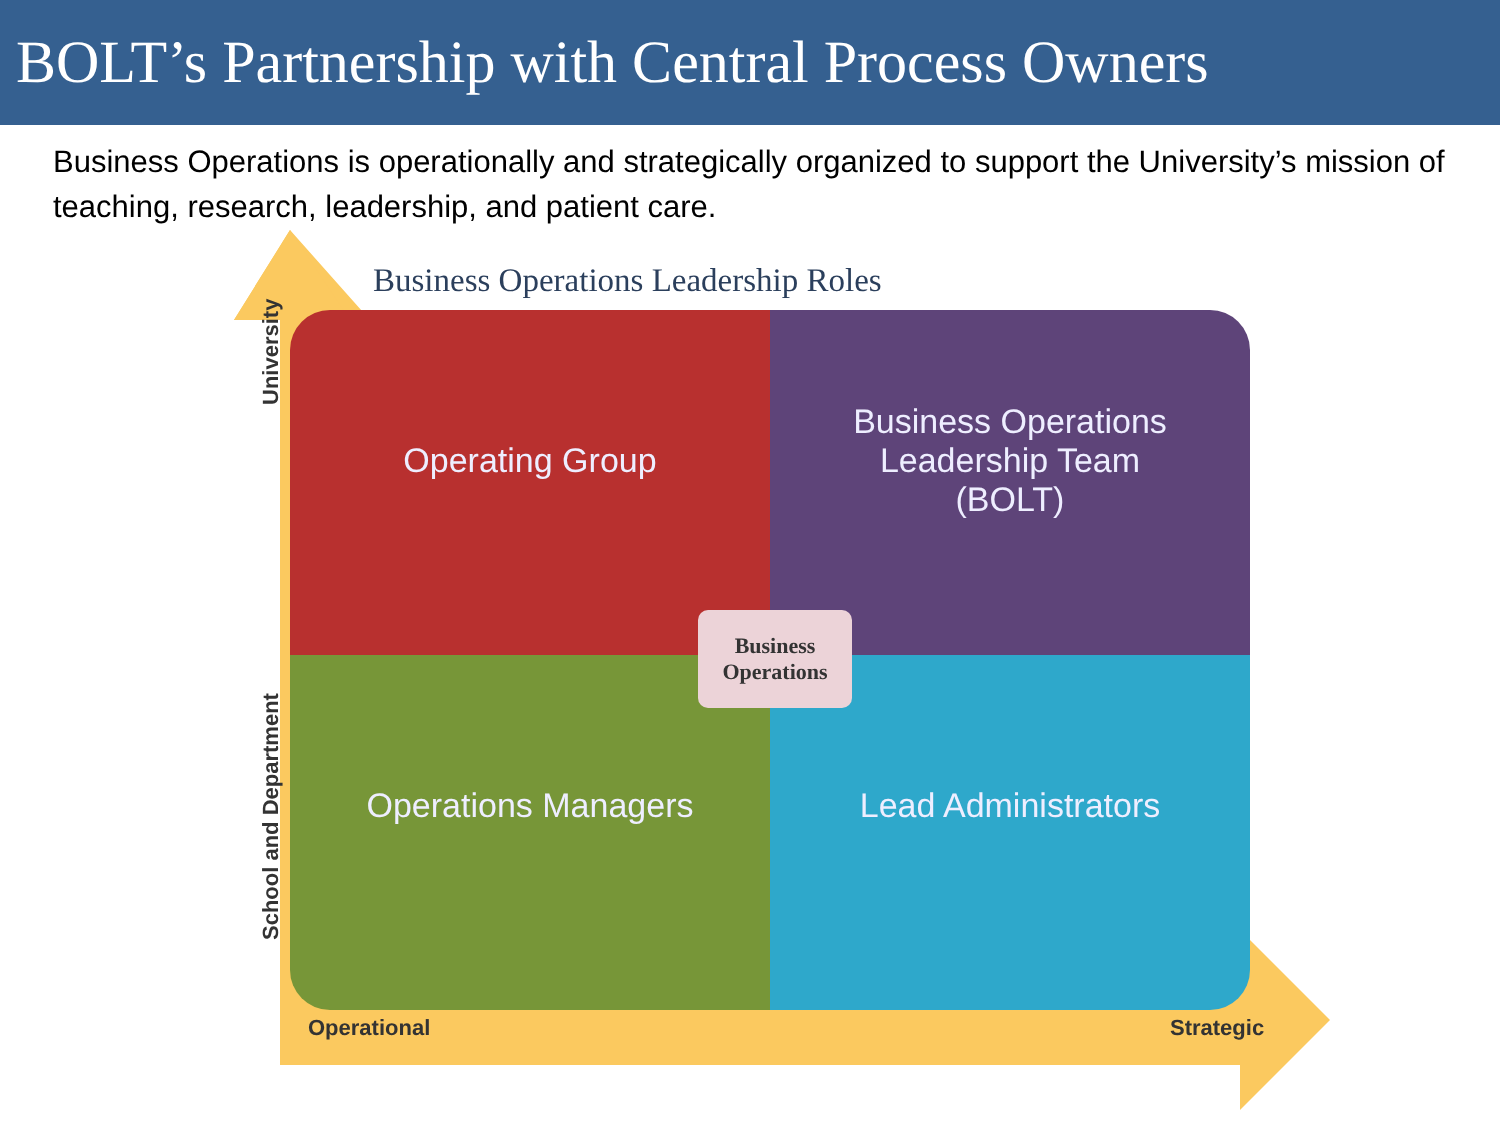BOLT’s Partnership with Central Process Owners
Business Operations is operationally and strategically organized to support the University’s mission of teaching, research, leadership, and patient care.
Business Operations Leadership Roles
University
School and Department
Operating Group
Business Operations
Leadership Team
(BOLT)
Business
Operations
Operations Managers Lead Administrators
Operational Strategic